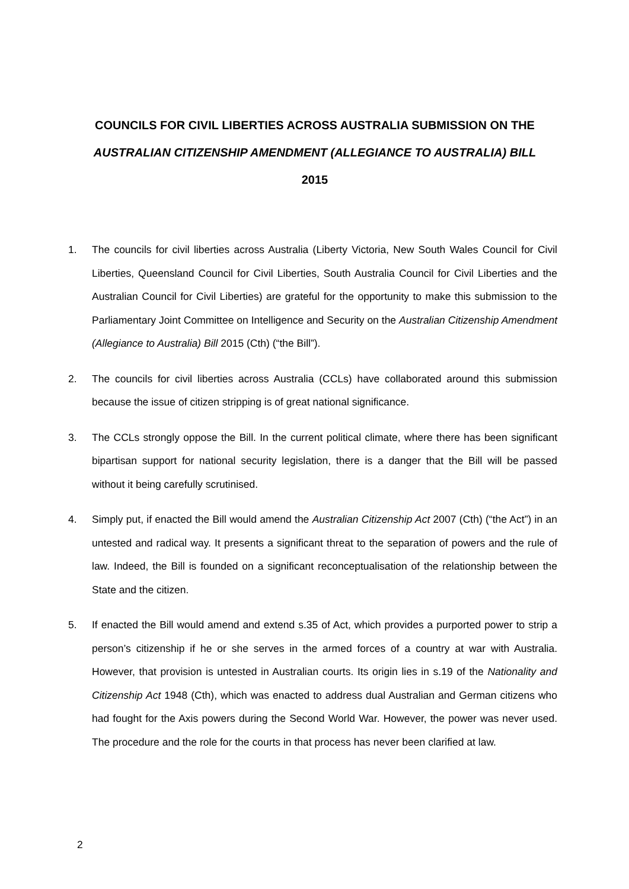COUNCILS FOR CIVIL LIBERTIES ACROSS AUSTRALIA SUBMISSION ON THE
AUSTRALIAN CITIZENSHIP AMENDMENT (ALLEGIANCE TO AUSTRALIA) BILL
2015
1. The councils for civil liberties across Australia (Liberty Victoria, New South Wales Council for Civil Liberties, Queensland Council for Civil Liberties, South Australia Council for Civil Liberties and the Australian Council for Civil Liberties) are grateful for the opportunity to make this submission to the Parliamentary Joint Committee on Intelligence and Security on the Australian Citizenship Amendment (Allegiance to Australia) Bill 2015 (Cth) (“the Bill”).
2. The councils for civil liberties across Australia (CCLs) have collaborated around this submission because the issue of citizen stripping is of great national significance.
3. The CCLs strongly oppose the Bill. In the current political climate, where there has been significant bipartisan support for national security legislation, there is a danger that the Bill will be passed without it being carefully scrutinised.
4. Simply put, if enacted the Bill would amend the Australian Citizenship Act 2007 (Cth) (“the Act”) in an untested and radical way. It presents a significant threat to the separation of powers and the rule of law. Indeed, the Bill is founded on a significant reconceptualisation of the relationship between the State and the citizen.
5. If enacted the Bill would amend and extend s.35 of Act, which provides a purported power to strip a person’s citizenship if he or she serves in the armed forces of a country at war with Australia. However, that provision is untested in Australian courts. Its origin lies in s.19 of the Nationality and Citizenship Act 1948 (Cth), which was enacted to address dual Australian and German citizens who had fought for the Axis powers during the Second World War. However, the power was never used. The procedure and the role for the courts in that process has never been clarified at law.
2